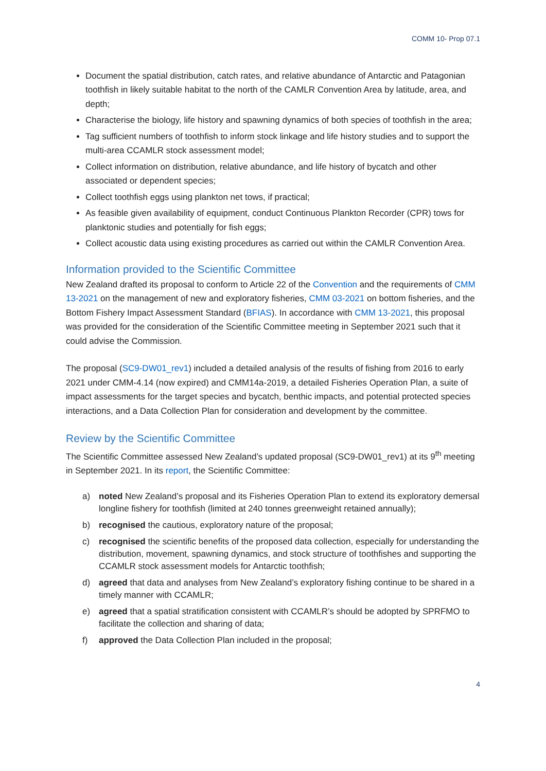COMM 10- Prop 07.1
Document the spatial distribution, catch rates, and relative abundance of Antarctic and Patagonian toothfish in likely suitable habitat to the north of the CAMLR Convention Area by latitude, area, and depth;
Characterise the biology, life history and spawning dynamics of both species of toothfish in the area;
Tag sufficient numbers of toothfish to inform stock linkage and life history studies and to support the multi-area CCAMLR stock assessment model;
Collect information on distribution, relative abundance, and life history of bycatch and other associated or dependent species;
Collect toothfish eggs using plankton net tows, if practical;
As feasible given availability of equipment, conduct Continuous Plankton Recorder (CPR) tows for planktonic studies and potentially for fish eggs;
Collect acoustic data using existing procedures as carried out within the CAMLR Convention Area.
Information provided to the Scientific Committee
New Zealand drafted its proposal to conform to Article 22 of the Convention and the requirements of CMM 13-2021 on the management of new and exploratory fisheries, CMM 03-2021 on bottom fisheries, and the Bottom Fishery Impact Assessment Standard (BFIAS). In accordance with CMM 13-2021, this proposal was provided for the consideration of the Scientific Committee meeting in September 2021 such that it could advise the Commission.
The proposal (SC9-DW01_rev1) included a detailed analysis of the results of fishing from 2016 to early 2021 under CMM-4.14 (now expired) and CMM14a-2019, a detailed Fisheries Operation Plan, a suite of impact assessments for the target species and bycatch, benthic impacts, and potential protected species interactions, and a Data Collection Plan for consideration and development by the committee.
Review by the Scientific Committee
The Scientific Committee assessed New Zealand’s updated proposal (SC9-DW01_rev1) at its 9<sup>th</sup> meeting in September 2021. In its report, the Scientific Committee:
a) noted New Zealand’s proposal and its Fisheries Operation Plan to extend its exploratory demersal longline fishery for toothfish (limited at 240 tonnes greenweight retained annually);
b) recognised the cautious, exploratory nature of the proposal;
c) recognised the scientific benefits of the proposed data collection, especially for understanding the distribution, movement, spawning dynamics, and stock structure of toothfishes and supporting the CCAMLR stock assessment models for Antarctic toothfish;
d) agreed that data and analyses from New Zealand’s exploratory fishing continue to be shared in a timely manner with CCAMLR;
e) agreed that a spatial stratification consistent with CCAMLR’s should be adopted by SPRFMO to facilitate the collection and sharing of data;
f) approved the Data Collection Plan included in the proposal;
4